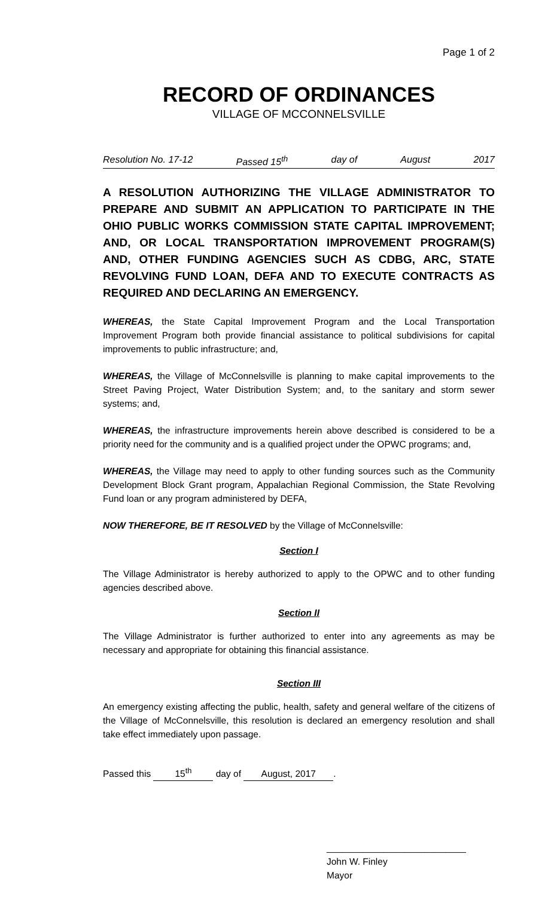Page 1 of 2
RECORD OF ORDINANCES
VILLAGE OF MCCONNELSVILLE
Resolution No. 17-12 Passed 15<sup>th</sup> day of August 2017
A RESOLUTION AUTHORIZING THE VILLAGE ADMINISTRATOR TO PREPARE AND SUBMIT AN APPLICATION TO PARTICIPATE IN THE OHIO PUBLIC WORKS COMMISSION STATE CAPITAL IMPROVEMENT; AND, OR LOCAL TRANSPORTATION IMPROVEMENT PROGRAM(S) AND, OTHER FUNDING AGENCIES SUCH AS CDBG, ARC, STATE REVOLVING FUND LOAN, DEFA AND TO EXECUTE CONTRACTS AS REQUIRED AND DECLARING AN EMERGENCY.
WHEREAS, the State Capital Improvement Program and the Local Transportation Improvement Program both provide financial assistance to political subdivisions for capital improvements to public infrastructure; and,
WHEREAS, the Village of McConnelsville is planning to make capital improvements to the Street Paving Project, Water Distribution System; and, to the sanitary and storm sewer systems; and,
WHEREAS, the infrastructure improvements herein above described is considered to be a priority need for the community and is a qualified project under the OPWC programs; and,
WHEREAS, the Village may need to apply to other funding sources such as the Community Development Block Grant program, Appalachian Regional Commission, the State Revolving Fund loan or any program administered by DEFA,
NOW THEREFORE, BE IT RESOLVED by the Village of McConnelsville:
Section I
The Village Administrator is hereby authorized to apply to the OPWC and to other funding agencies described above.
Section II
The Village Administrator is further authorized to enter into any agreements as may be necessary and appropriate for obtaining this financial assistance.
Section III
An emergency existing affecting the public, health, safety and general welfare of the citizens of the Village of McConnelsville, this resolution is declared an emergency resolution and shall take effect immediately upon passage.
Passed this 15<sup>th</sup> day of August, 2017.
___________________________
John W. Finley
Mayor